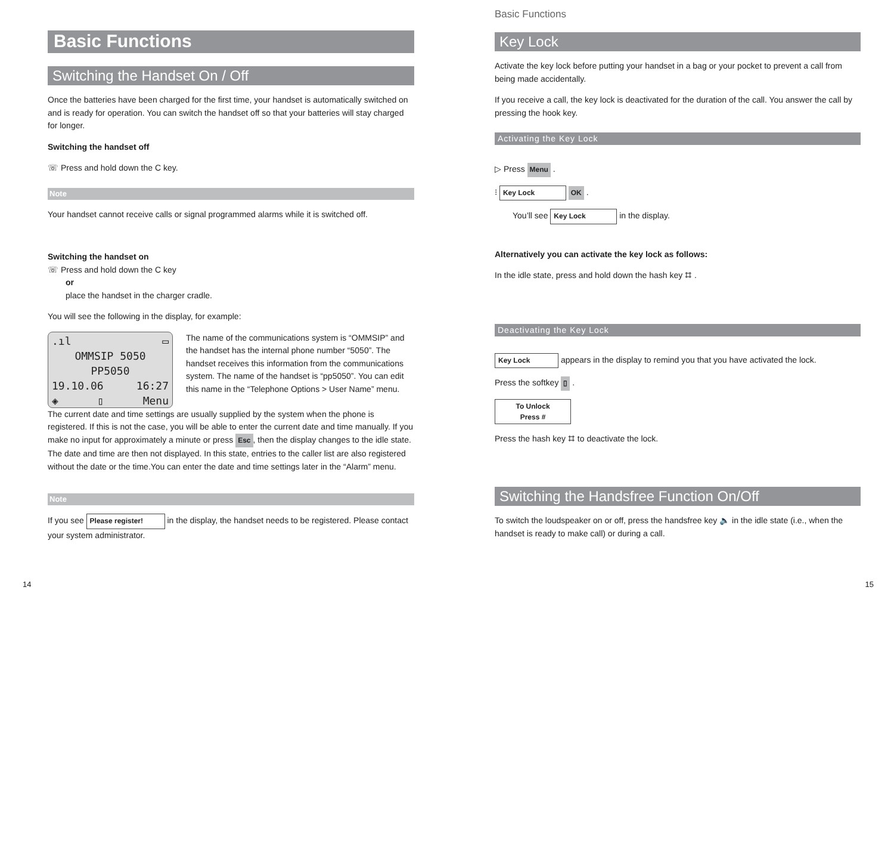Basic Functions
Switching the Handset On / Off
Once the batteries have been charged for the first time, your handset is automatically switched on and is ready for operation. You can switch the handset off so that your batteries will stay charged for longer.
Switching the handset off
☏ Press and hold down the C key.
Note
Your handset cannot receive calls or signal programmed alarms while it is switched off.
Switching the handset on
☏ Press and hold down the C key
or
place the handset in the charger cradle.
You will see the following in the display, for example:
.ıl ▭
OMMSIP 5050
PP5050
19.10.06 16:27
◈ ▯ Menu
The name of the communications system is “OMMSIP” and the handset has the internal phone number “5050”. The handset receives this information from the communications system. The name of the handset is “pp5050”. You can edit this name in the “Telephone Options > User Name” menu.
The current date and time settings are usually supplied by the system when the phone is registered. If this is not the case, you will be able to enter the current date and time manually. If you make no input for approximately a minute or press Esc, then the display changes to the idle state.
The date and time are then not displayed. In this state, entries to the caller list are also registered without the date or the time.You can enter the date and time settings later in the “Alarm” menu.
Note
If you see Please register! in the display, the handset needs to be registered. Please contact your system administrator.
Basic Functions
Key Lock
Activate the key lock before putting your handset in a bag or your pocket to prevent a call from being made accidentally.
If you receive a call, the key lock is deactivated for the duration of the call. You answer the call by pressing the hook key.
Activating the Key Lock
▷ Press Menu .
⁝ Key Lock OK .
You’ll see Key Lock in the display.
Alternatively you can activate the key lock as follows:
In the idle state, press and hold down the hash key ⌗ .
Deactivating the Key Lock
Key Lock appears in the display to remind you that you have activated the lock.
Press the softkey ▯ .
To Unlock
Press #
Press the hash key ⌗ to deactivate the lock.
Switching the Handsfree Function On/Off
To switch the loudspeaker on or off, press the handsfree key 🔈 in the idle state (i.e., when the handset is ready to make call) or during a call.
14 15